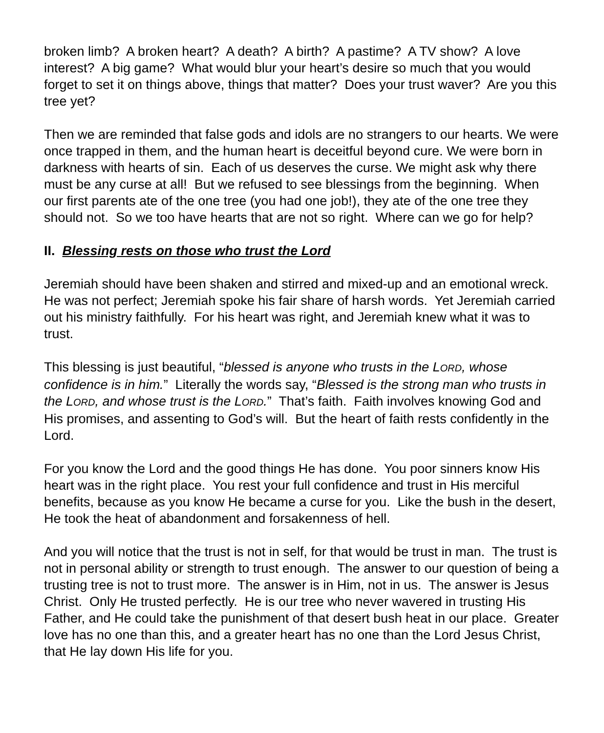broken limb? A broken heart? A death? A birth? A pastime? A TV show? A love interest? A big game? What would blur your heart’s desire so much that you would forget to set it on things above, things that matter? Does your trust waver? Are you this tree yet?
Then we are reminded that false gods and idols are no strangers to our hearts. We were once trapped in them, and the human heart is deceitful beyond cure. We were born in darkness with hearts of sin. Each of us deserves the curse. We might ask why there must be any curse at all! But we refused to see blessings from the beginning. When our first parents ate of the one tree (you had one job!), they ate of the one tree they should not. So we too have hearts that are not so right. Where can we go for help?
II. Blessing rests on those who trust the Lord
Jeremiah should have been shaken and stirred and mixed-up and an emotional wreck. He was not perfect; Jeremiah spoke his fair share of harsh words. Yet Jeremiah carried out his ministry faithfully. For his heart was right, and Jeremiah knew what it was to trust.
This blessing is just beautiful, “blessed is anyone who trusts in the LORD, whose confidence is in him.” Literally the words say, “Blessed is the strong man who trusts in the LORD, and whose trust is the LORD.” That’s faith. Faith involves knowing God and His promises, and assenting to God’s will. But the heart of faith rests confidently in the Lord.
For you know the Lord and the good things He has done. You poor sinners know His heart was in the right place. You rest your full confidence and trust in His merciful benefits, because as you know He became a curse for you. Like the bush in the desert, He took the heat of abandonment and forsakenness of hell.
And you will notice that the trust is not in self, for that would be trust in man. The trust is not in personal ability or strength to trust enough. The answer to our question of being a trusting tree is not to trust more. The answer is in Him, not in us. The answer is Jesus Christ. Only He trusted perfectly. He is our tree who never wavered in trusting His Father, and He could take the punishment of that desert bush heat in our place. Greater love has no one than this, and a greater heart has no one than the Lord Jesus Christ, that He lay down His life for you.